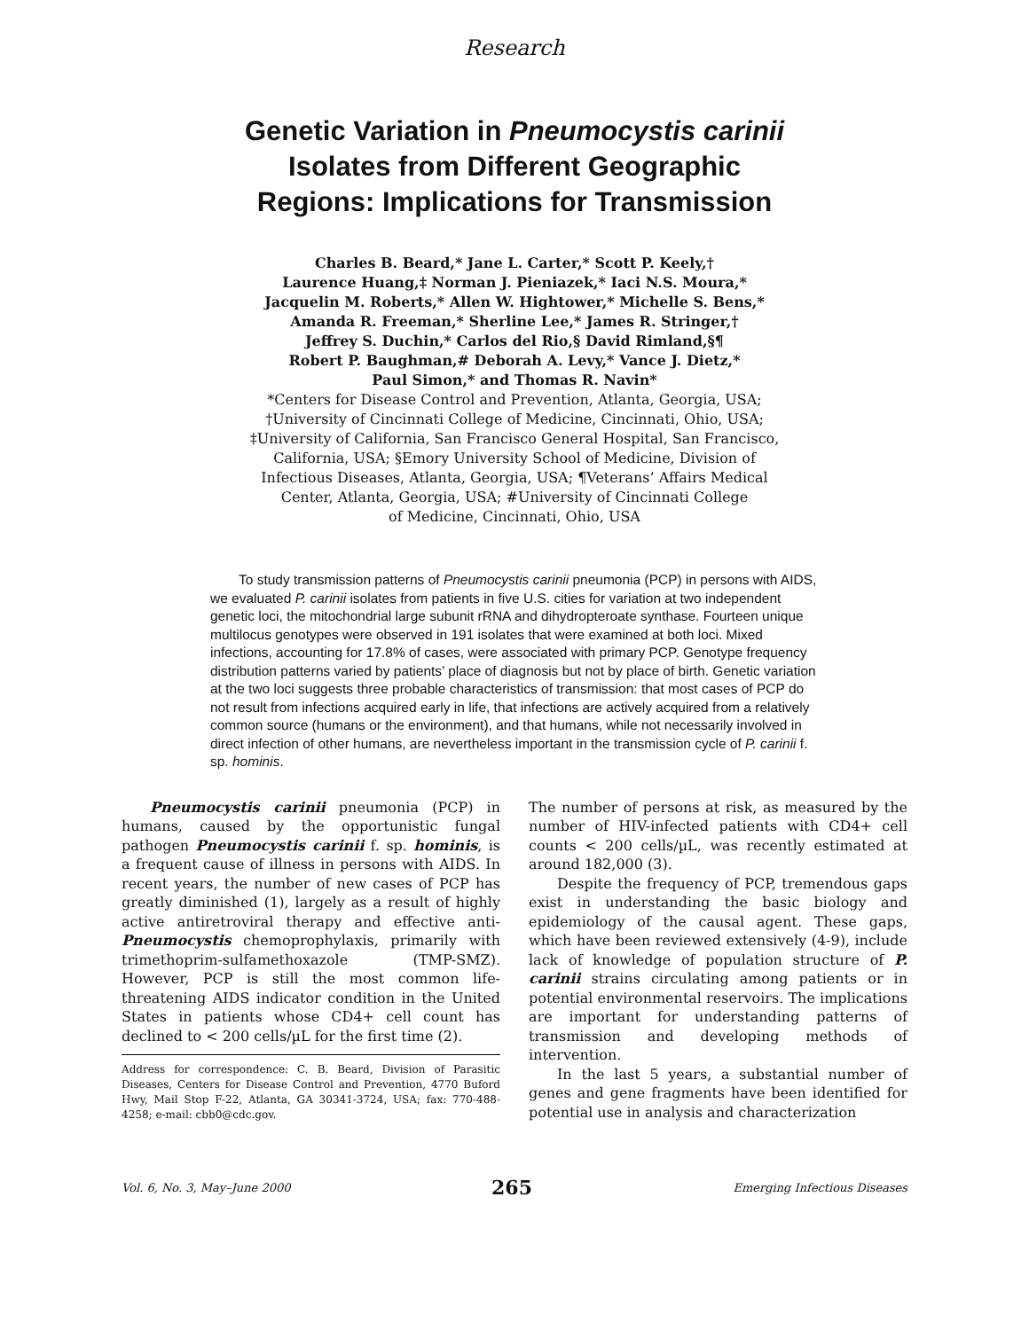Research
Genetic Variation in Pneumocystis carinii
Isolates from Different Geographic
Regions: Implications for Transmission
Charles B. Beard,* Jane L. Carter,* Scott P. Keely,†
Laurence Huang,‡ Norman J. Pieniazek,* Iaci N.S. Moura,*
Jacquelin M. Roberts,* Allen W. Hightower,* Michelle S. Bens,*
Amanda R. Freeman,* Sherline Lee,* James R. Stringer,†
Jeffrey S. Duchin,* Carlos del Rio,§ David Rimland,§¶
Robert P. Baughman,# Deborah A. Levy,* Vance J. Dietz,*
Paul Simon,* and Thomas R. Navin*
*Centers for Disease Control and Prevention, Atlanta, Georgia, USA;
†University of Cincinnati College of Medicine, Cincinnati, Ohio, USA;
‡University of California, San Francisco General Hospital, San Francisco,
California, USA; §Emory University School of Medicine, Division of
Infectious Diseases, Atlanta, Georgia, USA; ¶Veterans’ Affairs Medical
Center, Atlanta, Georgia, USA; #University of Cincinnati College
of Medicine, Cincinnati, Ohio, USA
To study transmission patterns of Pneumocystis carinii pneumonia (PCP) in persons with AIDS, we evaluated P. carinii isolates from patients in five U.S. cities for variation at two independent genetic loci, the mitochondrial large subunit rRNA and dihydropteroate synthase. Fourteen unique multilocus genotypes were observed in 191 isolates that were examined at both loci. Mixed infections, accounting for 17.8% of cases, were associated with primary PCP. Genotype frequency distribution patterns varied by patients’ place of diagnosis but not by place of birth. Genetic variation at the two loci suggests three probable characteristics of transmission: that most cases of PCP do not result from infections acquired early in life, that infections are actively acquired from a relatively common source (humans or the environment), and that humans, while not necessarily involved in direct infection of other humans, are nevertheless important in the transmission cycle of P. carinii f. sp. hominis.
Pneumocystis carinii pneumonia (PCP) in humans, caused by the opportunistic fungal pathogen Pneumocystis carinii f. sp. hominis, is a frequent cause of illness in persons with AIDS. In recent years, the number of new cases of PCP has greatly diminished (1), largely as a result of highly active antiretroviral therapy and effective anti-Pneumocystis chemoprophylaxis, primarily with trimethoprim-sulfamethoxazole (TMP-SMZ). However, PCP is still the most common life-threatening AIDS indicator condition in the United States in patients whose CD4+ cell count has declined to < 200 cells/µL for the first time (2).
Address for correspondence: C. B. Beard, Division of Parasitic Diseases, Centers for Disease Control and Prevention, 4770 Buford Hwy, Mail Stop F-22, Atlanta, GA 30341-3724, USA; fax: 770-488-4258; e-mail: cbb0@cdc.gov.
The number of persons at risk, as measured by the number of HIV-infected patients with CD4+ cell counts < 200 cells/µL, was recently estimated at around 182,000 (3).
Despite the frequency of PCP, tremendous gaps exist in understanding the basic biology and epidemiology of the causal agent. These gaps, which have been reviewed extensively (4-9), include lack of knowledge of population structure of P. carinii strains circulating among patients or in potential environmental reservoirs. The implications are important for understanding patterns of transmission and developing methods of intervention.
In the last 5 years, a substantial number of genes and gene fragments have been identified for potential use in analysis and characterization
Vol. 6, No. 3, May–June 2000 265 Emerging Infectious Diseases